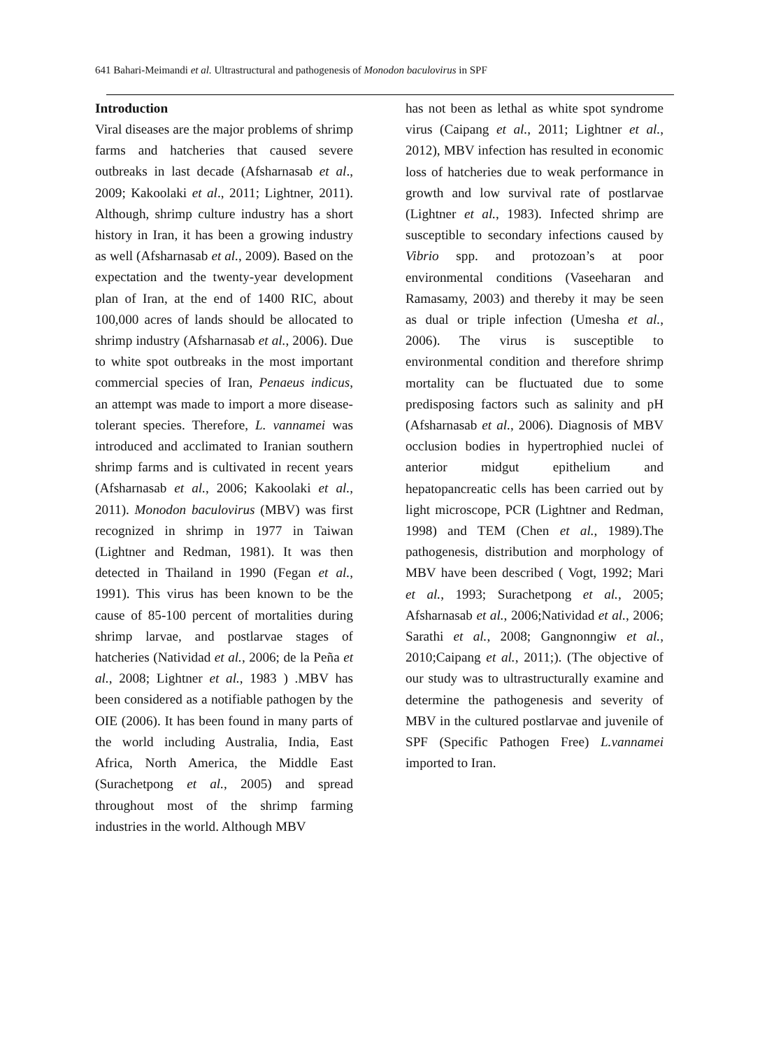641 Bahari-Meimandi et al. Ultrastructural and pathogenesis of Monodon baculovirus in SPF
Introduction
Viral diseases are the major problems of shrimp farms and hatcheries that caused severe outbreaks in last decade (Afsharnasab et al., 2009; Kakoolaki et al., 2011; Lightner, 2011). Although, shrimp culture industry has a short history in Iran, it has been a growing industry as well (Afsharnasab et al., 2009). Based on the expectation and the twenty-year development plan of Iran, at the end of 1400 RIC, about 100,000 acres of lands should be allocated to shrimp industry (Afsharnasab et al., 2006). Due to white spot outbreaks in the most important commercial species of Iran, Penaeus indicus, an attempt was made to import a more disease-tolerant species. Therefore, L. vannamei was introduced and acclimated to Iranian southern shrimp farms and is cultivated in recent years (Afsharnasab et al., 2006; Kakoolaki et al., 2011). Monodon baculovirus (MBV) was first recognized in shrimp in 1977 in Taiwan (Lightner and Redman, 1981). It was then detected in Thailand in 1990 (Fegan et al., 1991). This virus has been known to be the cause of 85-100 percent of mortalities during shrimp larvae, and postlarvae stages of hatcheries (Natividad et al., 2006; de la Peña et al., 2008; Lightner et al., 1983 ) .MBV has been considered as a notifiable pathogen by the OIE (2006). It has been found in many parts of the world including Australia, India, East Africa, North America, the Middle East (Surachetpong et al., 2005) and spread throughout most of the shrimp farming industries in the world. Although MBV
has not been as lethal as white spot syndrome virus (Caipang et al., 2011; Lightner et al., 2012), MBV infection has resulted in economic loss of hatcheries due to weak performance in growth and low survival rate of postlarvae (Lightner et al., 1983). Infected shrimp are susceptible to secondary infections caused by Vibrio spp. and protozoan’s at poor environmental conditions (Vaseeharan and Ramasamy, 2003) and thereby it may be seen as dual or triple infection (Umesha et al., 2006). The virus is susceptible to environmental condition and therefore shrimp mortality can be fluctuated due to some predisposing factors such as salinity and pH (Afsharnasab et al., 2006). Diagnosis of MBV occlusion bodies in hypertrophied nuclei of anterior midgut epithelium and hepatopancreatic cells has been carried out by light microscope, PCR (Lightner and Redman, 1998) and TEM (Chen et al., 1989).The pathogenesis, distribution and morphology of MBV have been described ( Vogt, 1992; Mari et al., 1993; Surachetpong et al., 2005; Afsharnasab et al., 2006;Natividad et al., 2006; Sarathi et al., 2008; Gangnonngiw et al., 2010;Caipang et al., 2011;). (The objective of our study was to ultrastructurally examine and determine the pathogenesis and severity of MBV in the cultured postlarvae and juvenile of SPF (Specific Pathogen Free) L.vannamei imported to Iran.